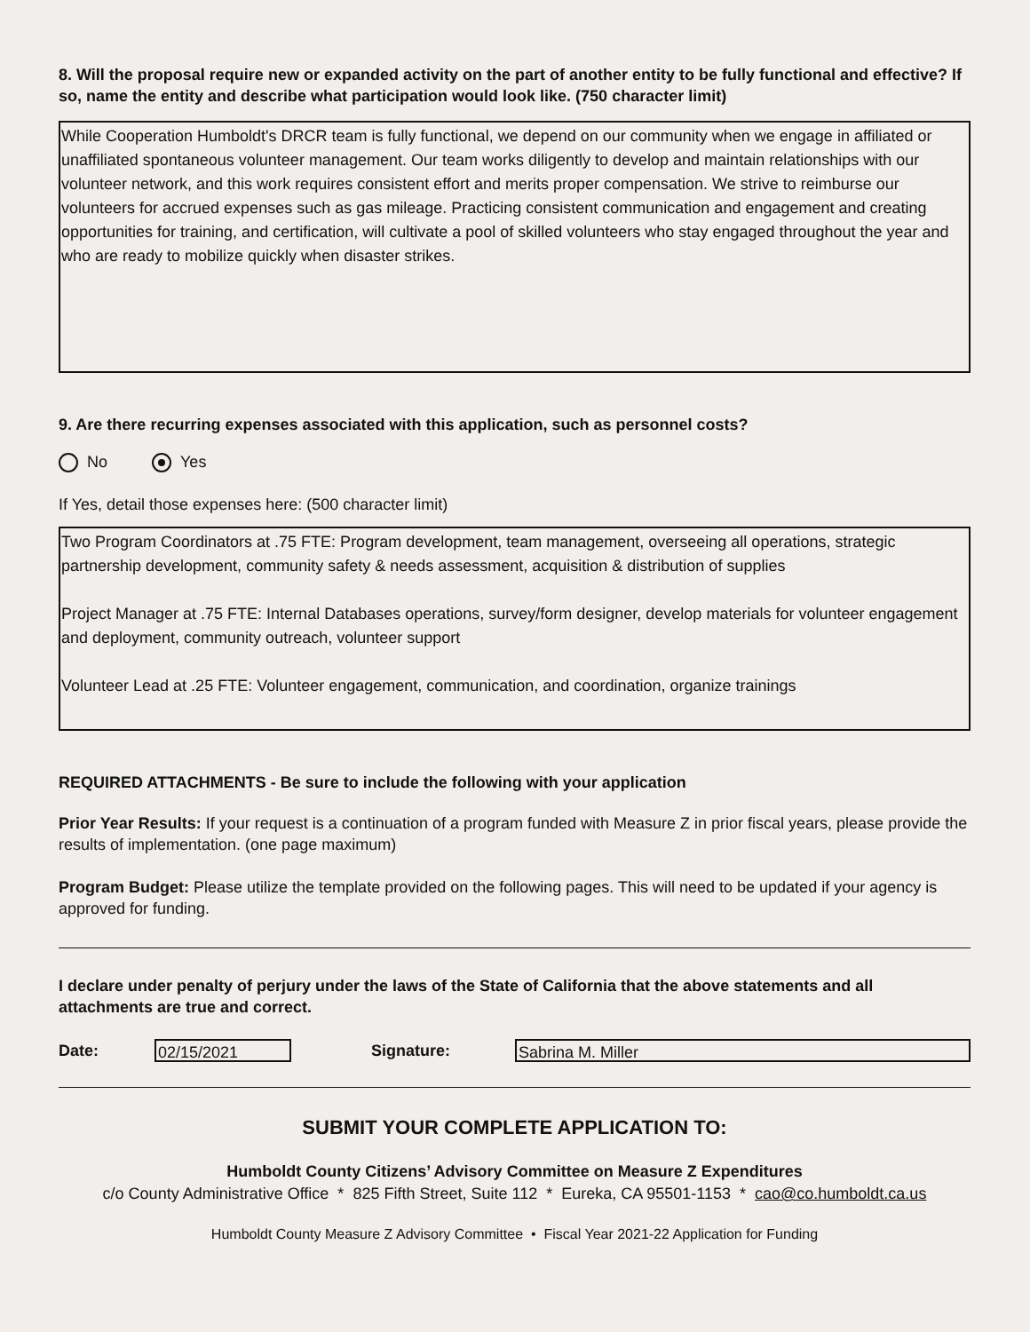8. Will the proposal require new or expanded activity on the part of another entity to be fully functional and effective? If so, name the entity and describe what participation would look like. (750 character limit)
While Cooperation Humboldt's DRCR team is fully functional, we depend on our community when we engage in affiliated or unaffiliated spontaneous volunteer management. Our team works diligently to develop and maintain relationships with our volunteer network, and this work requires consistent effort and merits proper compensation. We strive to reimburse our volunteers for accrued expenses such as gas mileage. Practicing consistent communication and engagement and creating opportunities for training, and certification, will cultivate a pool of skilled volunteers who stay engaged throughout the year and who are ready to mobilize quickly when disaster strikes.
9. Are there recurring expenses associated with this application, such as personnel costs?
No Yes
If Yes, detail those expenses here: (500 character limit)
Two Program Coordinators at .75 FTE: Program development, team management, overseeing all operations, strategic partnership development, community safety & needs assessment, acquisition & distribution of supplies
Project Manager at .75 FTE: Internal Databases operations, survey/form designer, develop materials for volunteer engagement and deployment, community outreach, volunteer support
Volunteer Lead at .25 FTE: Volunteer engagement, communication, and coordination, organize trainings
REQUIRED ATTACHMENTS - Be sure to include the following with your application
Prior Year Results: If your request is a continuation of a program funded with Measure Z in prior fiscal years, please provide the results of implementation. (one page maximum)
Program Budget: Please utilize the template provided on the following pages. This will need to be updated if your agency is approved for funding.
I declare under penalty of perjury under the laws of the State of California that the above statements and all attachments are true and correct.
Date: 02/15/2021 Signature: Sabrina M. Miller
SUBMIT YOUR COMPLETE APPLICATION TO:
Humboldt County Citizens’ Advisory Committee on Measure Z Expenditures
c/o County Administrative Office * 825 Fifth Street, Suite 112 * Eureka, CA 95501-1153 * cao@co.humboldt.ca.us
Humboldt County Measure Z Advisory Committee • Fiscal Year 2021-22 Application for Funding